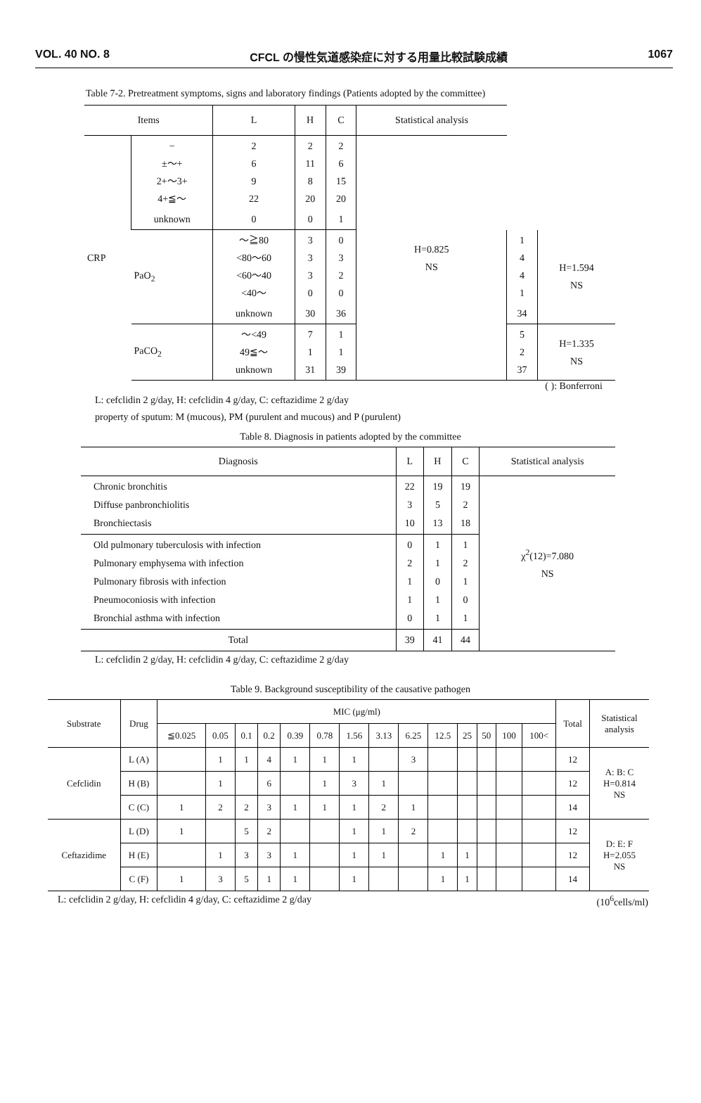VOL. 40 NO. 8 CFCL の慢性気道感染症に対する用量比較試験成績 1067
Table 7-2. Pretreatment symptoms, signs and laboratory findings (Patients adopted by the committee)
| Items | | L | H | C | Statistical analysis | | |
| --- | --- | --- | --- | --- | --- | --- | --- |
| CRP | − ±〜+ 2+〜3+ 4+≦〜 | 2 6 9 22 | 2 11 8 20 | 2 6 15 20 | H=0.825 NS | | |
| | unknown | 0 | 0 | 1 | | | |
| | PaO<sub>2</sub> | 〜≧80 <80〜60 <60〜40 <40〜 | 3 3 3 0 | 0 3 2 0 | | 1 4 4 1 | H=1.594 NS |
| | | unknown | 30 | 36 | | 34 | |
| | PaCO<sub>2</sub> | 〜<49 49≦〜 unknown | 7 1 31 | 1 1 39 | | 5 2 37 | H=1.335 NS |
( ): Bonferroni
L: cefclidin 2 g/day, H: cefclidin 4 g/day, C: ceftazidime 2 g/day
property of sputum: M (mucous), PM (purulent and mucous) and P (purulent)
Table 8. Diagnosis in patients adopted by the committee
| Diagnosis | L | H | C | Statistical analysis |
| --- | --- | --- | --- | --- |
| Chronic bronchitis Diffuse panbronchiolitis Bronchiectasis | 22 3 10 | 19 5 13 | 19 2 18 | χ<sup>2</sup>(12)=7.080 NS |
| Old pulmonary tuberculosis with infection Pulmonary emphysema with infection Pulmonary fibrosis with infection Pneumoconiosis with infection Bronchial asthma with infection | 0 2 1 1 0 | 1 1 0 1 1 | 1 2 1 0 1 | |
| Total | 39 | 41 | 44 | |
L: cefclidin 2 g/day, H: cefclidin 4 g/day, C: ceftazidime 2 g/day
Table 9. Background susceptibility of the causative pathogen
| Substrate | Drug | MIC (μg/ml) | | | | | | | | | | | | | | Total | Statistical analysis |
| --- | --- | --- | --- | --- | --- | --- | --- | --- | --- | --- | --- | --- | --- | --- | --- | --- | --- |
| | | ≦0.025 | 0.05 | 0.1 | 0.2 | 0.39 | 0.78 | 1.56 | 3.13 | 6.25 | 12.5 | 25 | 50 | 100 | 100< | | |
| Cefclidin | L (A) | | 1 | 1 | 4 | 1 | 1 | 1 | | 3 | | | | | | 12 | A: B: C H=0.814 NS |
| | H (B) | | 1 | | 6 | | 1 | 3 | 1 | | | | | | | 12 | |
| | C (C) | 1 | 2 | 2 | 3 | 1 | 1 | 1 | 2 | 1 | | | | | | 14 | |
| Ceftazidime | L (D) | 1 | | 5 | 2 | | | 1 | 1 | 2 | | | | | | 12 | D: E: F H=2.055 NS |
| | H (E) | | 1 | 3 | 3 | 1 | | 1 | 1 | | 1 | 1 | | | | 12 | |
| | C (F) | 1 | 3 | 5 | 1 | 1 | | 1 | | | 1 | 1 | | | | 14 | |
L: cefclidin 2 g/day, H: cefclidin 4 g/day, C: ceftazidime 2 g/day (10<sup>6</sup>cells/ml)